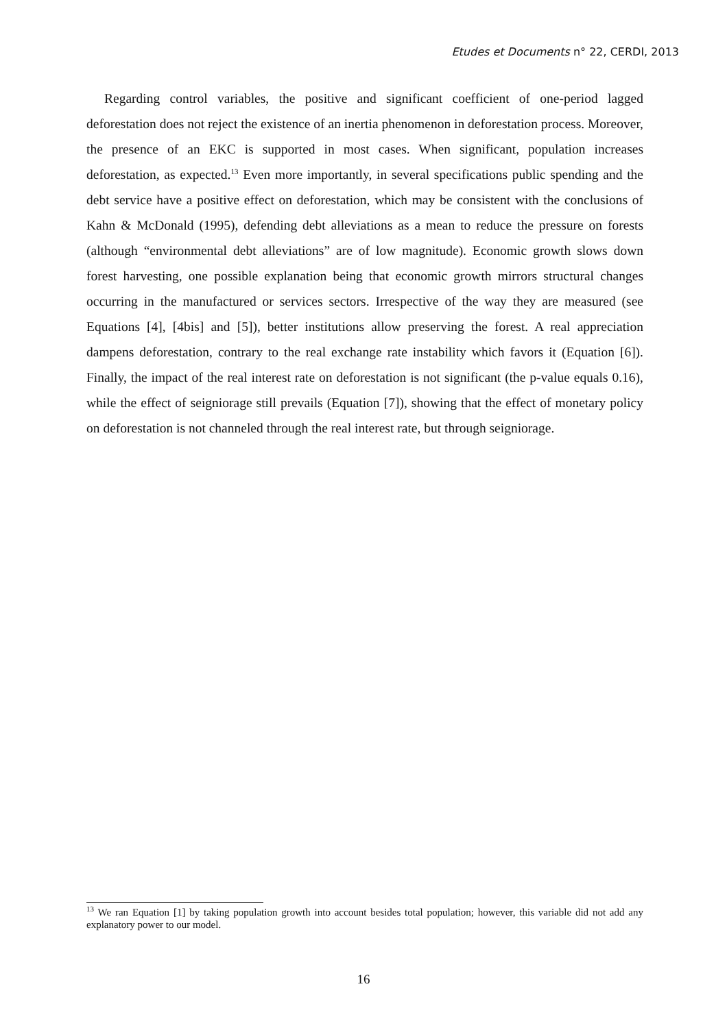Etudes et Documents n° 22, CERDI, 2013
Regarding control variables, the positive and significant coefficient of one-period lagged deforestation does not reject the existence of an inertia phenomenon in deforestation process. Moreover, the presence of an EKC is supported in most cases. When significant, population increases deforestation, as expected.<sup>13</sup> Even more importantly, in several specifications public spending and the debt service have a positive effect on deforestation, which may be consistent with the conclusions of Kahn & McDonald (1995), defending debt alleviations as a mean to reduce the pressure on forests (although “environmental debt alleviations” are of low magnitude). Economic growth slows down forest harvesting, one possible explanation being that economic growth mirrors structural changes occurring in the manufactured or services sectors. Irrespective of the way they are measured (see Equations [4], [4bis] and [5]), better institutions allow preserving the forest. A real appreciation dampens deforestation, contrary to the real exchange rate instability which favors it (Equation [6]). Finally, the impact of the real interest rate on deforestation is not significant (the p-value equals 0.16), while the effect of seigniorage still prevails (Equation [7]), showing that the effect of monetary policy on deforestation is not channeled through the real interest rate, but through seigniorage.
<sup>13</sup> We ran Equation [1] by taking population growth into account besides total population; however, this variable did not add any explanatory power to our model.
16